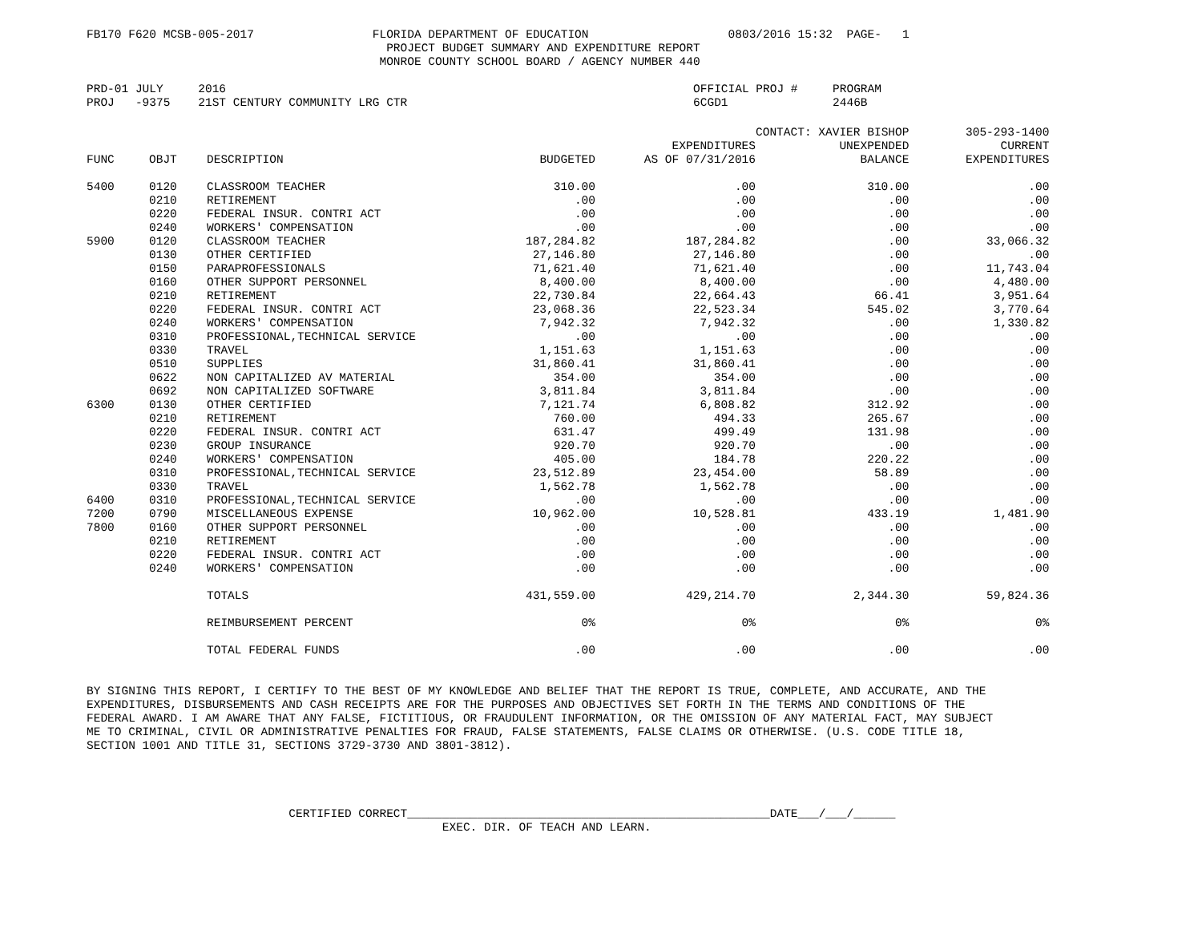FB170 F620 MCSB-005-2017                 FLORIDA DEPARTMENT OF EDUCATION                    0803/2016 15:32  PAGE-   1
                                           PROJECT BUDGET SUMMARY AND EXPENDITURE REPORT
                                          MONROE COUNTY SCHOOL BOARD / AGENCY NUMBER 440

PRD-01 JULY     2016                                                                   OFFICIAL PROJ #     PROGRAM
PROJ   -9375    21ST CENTURY COMMUNITY LRG CTR                                         6CGD1               2446B
| | | | | | CONTACT: XAVIER BISHOP | 305-293-1400 |
| --- | --- | --- | --- | --- | --- | --- |
| | | | | EXPENDITURES | UNEXPENDED | CURRENT |
| FUNC | OBJT | DESCRIPTION | BUDGETED | AS OF 07/31/2016 | BALANCE | EXPENDITURES |
| 5400 | 0120 | CLASSROOM TEACHER | 310.00 | .00 | 310.00 | .00 |
| | 0210 | RETIREMENT | .00 | .00 | .00 | .00 |
| | 0220 | FEDERAL INSUR. CONTRI ACT | .00 | .00 | .00 | .00 |
| | 0240 | WORKERS' COMPENSATION | .00 | .00 | .00 | .00 |
| 5900 | 0120 | CLASSROOM TEACHER | 187,284.82 | 187,284.82 | .00 | 33,066.32 |
| | 0130 | OTHER CERTIFIED | 27,146.80 | 27,146.80 | .00 | .00 |
| | 0150 | PARAPROFESSIONALS | 71,621.40 | 71,621.40 | .00 | 11,743.04 |
| | 0160 | OTHER SUPPORT PERSONNEL | 8,400.00 | 8,400.00 | .00 | 4,480.00 |
| | 0210 | RETIREMENT | 22,730.84 | 22,664.43 | 66.41 | 3,951.64 |
| | 0220 | FEDERAL INSUR. CONTRI ACT | 23,068.36 | 22,523.34 | 545.02 | 3,770.64 |
| | 0240 | WORKERS' COMPENSATION | 7,942.32 | 7,942.32 | .00 | 1,330.82 |
| | 0310 | PROFESSIONAL,TECHNICAL SERVICE | .00 | .00 | .00 | .00 |
| | 0330 | TRAVEL | 1,151.63 | 1,151.63 | .00 | .00 |
| | 0510 | SUPPLIES | 31,860.41 | 31,860.41 | .00 | .00 |
| | 0622 | NON CAPITALIZED AV MATERIAL | 354.00 | 354.00 | .00 | .00 |
| | 0692 | NON CAPITALIZED SOFTWARE | 3,811.84 | 3,811.84 | .00 | .00 |
| 6300 | 0130 | OTHER CERTIFIED | 7,121.74 | 6,808.82 | 312.92 | .00 |
| | 0210 | RETIREMENT | 760.00 | 494.33 | 265.67 | .00 |
| | 0220 | FEDERAL INSUR. CONTRI ACT | 631.47 | 499.49 | 131.98 | .00 |
| | 0230 | GROUP INSURANCE | 920.70 | 920.70 | .00 | .00 |
| | 0240 | WORKERS' COMPENSATION | 405.00 | 184.78 | 220.22 | .00 |
| | 0310 | PROFESSIONAL,TECHNICAL SERVICE | 23,512.89 | 23,454.00 | 58.89 | .00 |
| | 0330 | TRAVEL | 1,562.78 | 1,562.78 | .00 | .00 |
| 6400 | 0310 | PROFESSIONAL,TECHNICAL SERVICE | .00 | .00 | .00 | .00 |
| 7200 | 0790 | MISCELLANEOUS EXPENSE | 10,962.00 | 10,528.81 | 433.19 | 1,481.90 |
| 7800 | 0160 | OTHER SUPPORT PERSONNEL | .00 | .00 | .00 | .00 |
| | 0210 | RETIREMENT | .00 | .00 | .00 | .00 |
| | 0220 | FEDERAL INSUR. CONTRI ACT | .00 | .00 | .00 | .00 |
| | 0240 | WORKERS' COMPENSATION | .00 | .00 | .00 | .00 |
| | | TOTALS | 431,559.00 | 429,214.70 | 2,344.30 | 59,824.36 |
| | | REIMBURSEMENT PERCENT | 0% | 0% | 0% | 0% |
| | | TOTAL FEDERAL FUNDS | .00 | .00 | .00 | .00 |
BY SIGNING THIS REPORT, I CERTIFY TO THE BEST OF MY KNOWLEDGE AND BELIEF THAT THE REPORT IS TRUE, COMPLETE, AND ACCURATE, AND THE
EXPENDITURES, DISBURSEMENTS AND CASH RECEIPTS ARE FOR THE PURPOSES AND OBJECTIVES SET FORTH IN THE TERMS AND CONDITIONS OF THE
FEDERAL AWARD. I AM AWARE THAT ANY FALSE, FICTITIOUS, OR FRAUDULENT INFORMATION, OR THE OMISSION OF ANY MATERIAL FACT, MAY SUBJECT
ME TO CRIMINAL, CIVIL OR ADMINISTRATIVE PENALTIES FOR FRAUD, FALSE STATEMENTS, FALSE CLAIMS OR OTHERWISE. (U.S. CODE TITLE 18,
SECTION 1001 AND TITLE 31, SECTIONS 3729-3730 AND 3801-3812).
                             CERTIFIED CORRECT____________________________________________________DATE___/___/______
                                                   EXEC. DIR. OF TEACH AND LEARN.